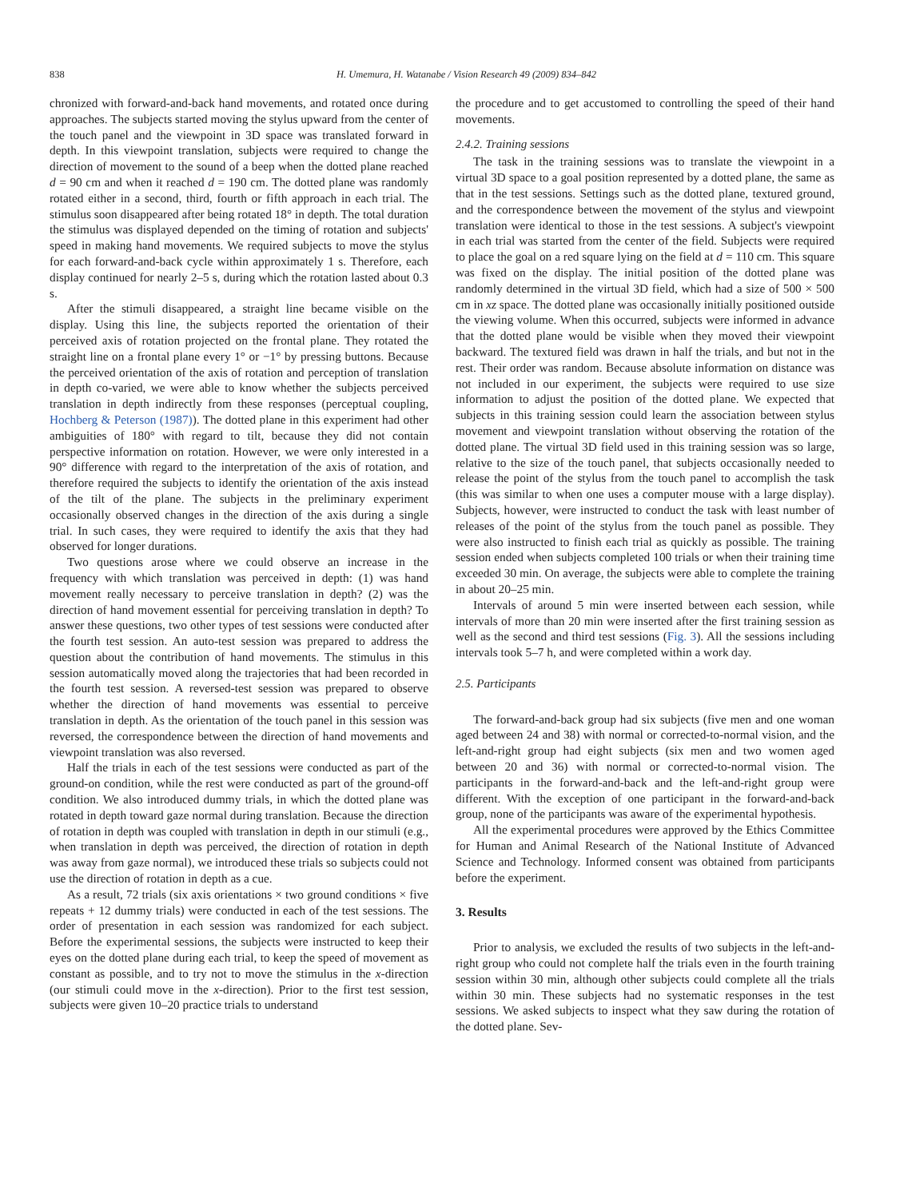838 H. Umemura, H. Watanabe / Vision Research 49 (2009) 834–842
chronized with forward-and-back hand movements, and rotated once during approaches. The subjects started moving the stylus upward from the center of the touch panel and the viewpoint in 3D space was translated forward in depth. In this viewpoint translation, subjects were required to change the direction of movement to the sound of a beep when the dotted plane reached d = 90 cm and when it reached d = 190 cm. The dotted plane was randomly rotated either in a second, third, fourth or fifth approach in each trial. The stimulus soon disappeared after being rotated 18° in depth. The total duration the stimulus was displayed depended on the timing of rotation and subjects' speed in making hand movements. We required subjects to move the stylus for each forward-and-back cycle within approximately 1 s. Therefore, each display continued for nearly 2–5 s, during which the rotation lasted about 0.3 s.
After the stimuli disappeared, a straight line became visible on the display. Using this line, the subjects reported the orientation of their perceived axis of rotation projected on the frontal plane. They rotated the straight line on a frontal plane every 1° or −1° by pressing buttons. Because the perceived orientation of the axis of rotation and perception of translation in depth co-varied, we were able to know whether the subjects perceived translation in depth indirectly from these responses (perceptual coupling, Hochberg & Peterson (1987)). The dotted plane in this experiment had other ambiguities of 180° with regard to tilt, because they did not contain perspective information on rotation. However, we were only interested in a 90° difference with regard to the interpretation of the axis of rotation, and therefore required the subjects to identify the orientation of the axis instead of the tilt of the plane. The subjects in the preliminary experiment occasionally observed changes in the direction of the axis during a single trial. In such cases, they were required to identify the axis that they had observed for longer durations.
Two questions arose where we could observe an increase in the frequency with which translation was perceived in depth: (1) was hand movement really necessary to perceive translation in depth? (2) was the direction of hand movement essential for perceiving translation in depth? To answer these questions, two other types of test sessions were conducted after the fourth test session. An auto-test session was prepared to address the question about the contribution of hand movements. The stimulus in this session automatically moved along the trajectories that had been recorded in the fourth test session. A reversed-test session was prepared to observe whether the direction of hand movements was essential to perceive translation in depth. As the orientation of the touch panel in this session was reversed, the correspondence between the direction of hand movements and viewpoint translation was also reversed.
Half the trials in each of the test sessions were conducted as part of the ground-on condition, while the rest were conducted as part of the ground-off condition. We also introduced dummy trials, in which the dotted plane was rotated in depth toward gaze normal during translation. Because the direction of rotation in depth was coupled with translation in depth in our stimuli (e.g., when translation in depth was perceived, the direction of rotation in depth was away from gaze normal), we introduced these trials so subjects could not use the direction of rotation in depth as a cue.
As a result, 72 trials (six axis orientations × two ground conditions × five repeats + 12 dummy trials) were conducted in each of the test sessions. The order of presentation in each session was randomized for each subject. Before the experimental sessions, the subjects were instructed to keep their eyes on the dotted plane during each trial, to keep the speed of movement as constant as possible, and to try not to move the stimulus in the x-direction (our stimuli could move in the x-direction). Prior to the first test session, subjects were given 10–20 practice trials to understand
the procedure and to get accustomed to controlling the speed of their hand movements.
2.4.2. Training sessions
The task in the training sessions was to translate the viewpoint in a virtual 3D space to a goal position represented by a dotted plane, the same as that in the test sessions. Settings such as the dotted plane, textured ground, and the correspondence between the movement of the stylus and viewpoint translation were identical to those in the test sessions. A subject's viewpoint in each trial was started from the center of the field. Subjects were required to place the goal on a red square lying on the field at d = 110 cm. This square was fixed on the display. The initial position of the dotted plane was randomly determined in the virtual 3D field, which had a size of 500 × 500 cm in xz space. The dotted plane was occasionally initially positioned outside the viewing volume. When this occurred, subjects were informed in advance that the dotted plane would be visible when they moved their viewpoint backward. The textured field was drawn in half the trials, and but not in the rest. Their order was random. Because absolute information on distance was not included in our experiment, the subjects were required to use size information to adjust the position of the dotted plane. We expected that subjects in this training session could learn the association between stylus movement and viewpoint translation without observing the rotation of the dotted plane. The virtual 3D field used in this training session was so large, relative to the size of the touch panel, that subjects occasionally needed to release the point of the stylus from the touch panel to accomplish the task (this was similar to when one uses a computer mouse with a large display). Subjects, however, were instructed to conduct the task with least number of releases of the point of the stylus from the touch panel as possible. They were also instructed to finish each trial as quickly as possible. The training session ended when subjects completed 100 trials or when their training time exceeded 30 min. On average, the subjects were able to complete the training in about 20–25 min.
Intervals of around 5 min were inserted between each session, while intervals of more than 20 min were inserted after the first training session as well as the second and third test sessions (Fig. 3). All the sessions including intervals took 5–7 h, and were completed within a work day.
2.5. Participants
The forward-and-back group had six subjects (five men and one woman aged between 24 and 38) with normal or corrected-to-normal vision, and the left-and-right group had eight subjects (six men and two women aged between 20 and 36) with normal or corrected-to-normal vision. The participants in the forward-and-back and the left-and-right group were different. With the exception of one participant in the forward-and-back group, none of the participants was aware of the experimental hypothesis.
All the experimental procedures were approved by the Ethics Committee for Human and Animal Research of the National Institute of Advanced Science and Technology. Informed consent was obtained from participants before the experiment.
3. Results
Prior to analysis, we excluded the results of two subjects in the left-and-right group who could not complete half the trials even in the fourth training session within 30 min, although other subjects could complete all the trials within 30 min. These subjects had no systematic responses in the test sessions. We asked subjects to inspect what they saw during the rotation of the dotted plane. Sev-